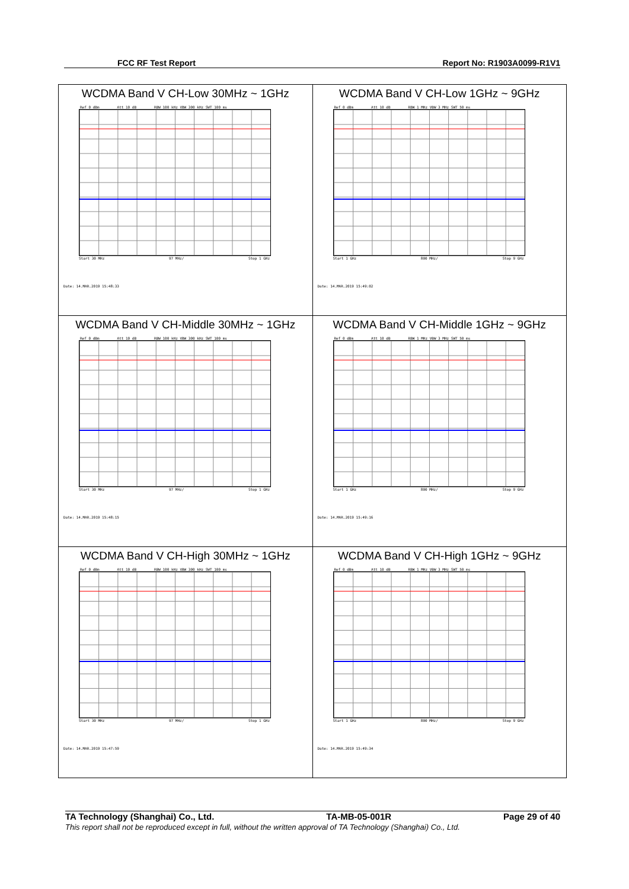FCC RF Test Report Report No: R1903A0099-R1V1
| WCDMA Band V CH-Low 30MHz ~ 1GHz Ref 0 dBm Att 10 dB RBW 100 kHz VBW 300 kHz SWT 100 ms Start 30 MHz 97 MHz/ Stop 1 GHz Date: 14.MAR.2019 15:48:33 | WCDMA Band V CH-Low 1GHz ~ 9GHz Ref 0 dBm Att 10 dB RBW 1 MHz VBW 3 MHz SWT 50 ms Start 1 GHz 800 MHz/ Stop 9 GHz Date: 14.MAR.2019 15:49:02 |
| WCDMA Band V CH-Middle 30MHz ~ 1GHz Ref 0 dBm Att 10 dB RBW 100 kHz VBW 300 kHz SWT 100 ms Start 30 MHz 97 MHz/ Stop 1 GHz Date: 14.MAR.2019 15:48:15 | WCDMA Band V CH-Middle 1GHz ~ 9GHz Ref 0 dBm Att 10 dB RBW 1 MHz VBW 3 MHz SWT 50 ms Start 1 GHz 800 MHz/ Stop 9 GHz Date: 14.MAR.2019 15:49:16 |
| WCDMA Band V CH-High 30MHz ~ 1GHz Ref 0 dBm Att 10 dB RBW 100 kHz VBW 300 kHz SWT 100 ms Start 30 MHz 97 MHz/ Stop 1 GHz Date: 14.MAR.2019 15:47:59 | WCDMA Band V CH-High 1GHz ~ 9GHz Ref 0 dBm Att 10 dB RBW 1 MHz VBW 3 MHz SWT 50 ms Start 1 GHz 800 MHz/ Stop 9 GHz Date: 14.MAR.2019 15:49:34 |
TA Technology (Shanghai) Co., Ltd. TA-MB-05-001R Page 29 of 40
This report shall not be reproduced except in full, without the written approval of TA Technology (Shanghai) Co., Ltd.